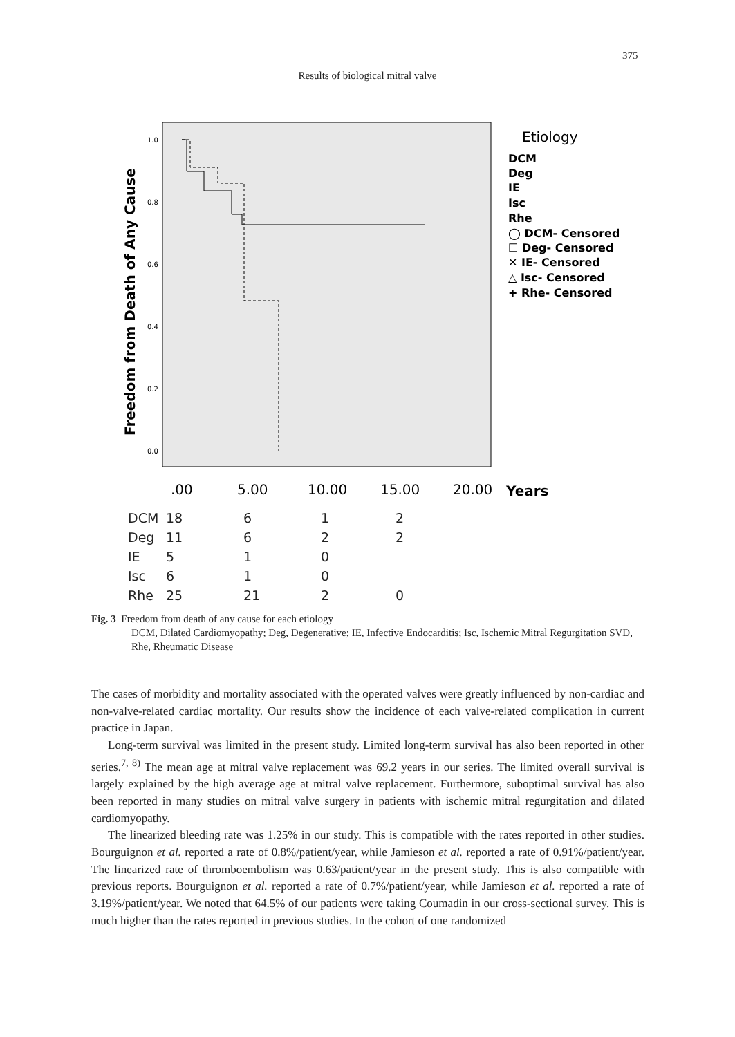375
Results of biological mitral valve
Freedom from Death of Any Cause
1.0
0.8
0.6
0.4
0.2
0.0
.00
5.00
10.00
15.00
20.00
Years
Etiology
DCM
Deg
IE
Isc
Rhe
◯ DCM- Censored
☐ Deg- Censored
✕ IE- Censored
△ Isc- Censored
+ Rhe- Censored
| DCM | 18 | 6 | 1 | 2 |
| Deg | 11 | 6 | 2 | 2 |
| IE | 5 | 1 | 0 | |
| Isc | 6 | 1 | 0 | |
| Rhe | 25 | 21 | 2 | 0 |
Fig. 3 Freedom from death of any cause for each etiology
DCM, Dilated Cardiomyopathy; Deg, Degenerative; IE, Infective Endocarditis; Isc, Ischemic Mitral Regurgitation SVD, Rhe, Rheumatic Disease
The cases of morbidity and mortality associated with the operated valves were greatly influenced by non-cardiac and non-valve-related cardiac mortality. Our results show the incidence of each valve-related complication in current practice in Japan.
Long-term survival was limited in the present study. Limited long-term survival has also been reported in other series.<sup>7, 8)</sup> The mean age at mitral valve replacement was 69.2 years in our series. The limited overall survival is largely explained by the high average age at mitral valve replacement. Furthermore, suboptimal survival has also been reported in many studies on mitral valve surgery in patients with ischemic mitral regurgitation and dilated cardiomyopathy.
The linearized bleeding rate was 1.25% in our study. This is compatible with the rates reported in other studies. Bourguignon et al. reported a rate of 0.8%/patient/year, while Jamieson et al. reported a rate of 0.91%/patient/year. The linearized rate of thromboembolism was 0.63/patient/year in the present study. This is also compatible with previous reports. Bourguignon et al. reported a rate of 0.7%/patient/year, while Jamieson et al. reported a rate of 3.19%/patient/year. We noted that 64.5% of our patients were taking Coumadin in our cross-sectional survey. This is much higher than the rates reported in previous studies. In the cohort of one randomized